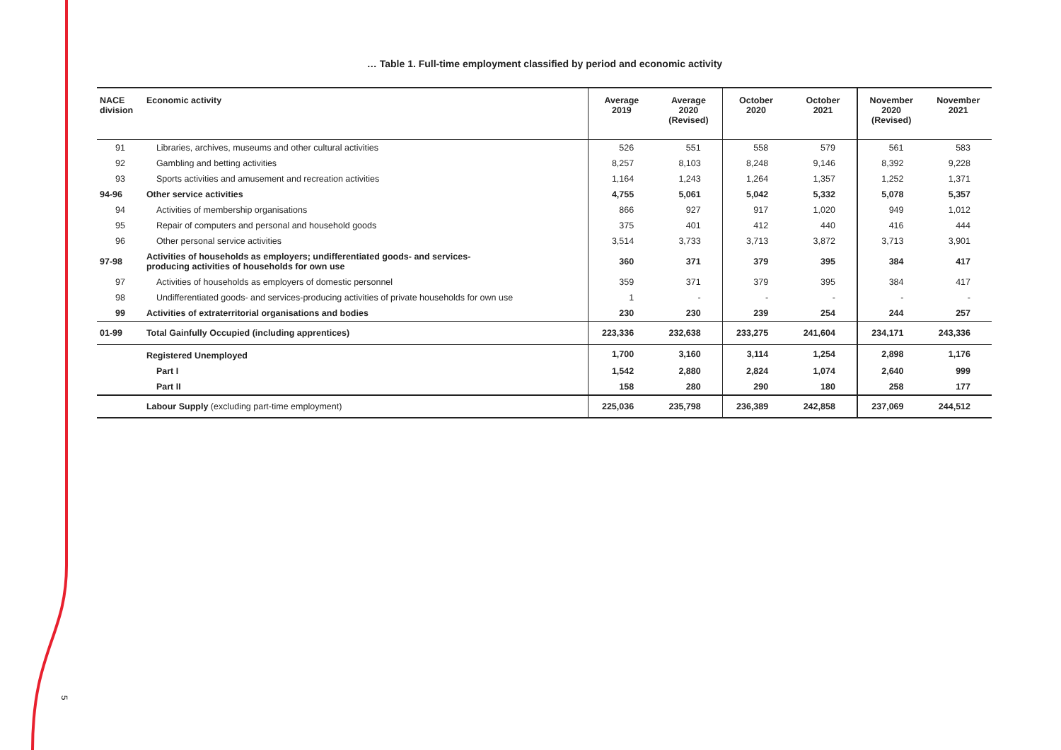… Table 1. Full-time employment classified by period and economic activity
| NACE division | Economic activity | Average 2019 | Average 2020 (Revised) | October 2020 | October 2021 | November 2020 (Revised) | November 2021 |
| --- | --- | --- | --- | --- | --- | --- | --- |
| 91 | Libraries, archives, museums and other cultural activities | 526 | 551 | 558 | 579 | 561 | 583 |
| 92 | Gambling and betting activities | 8,257 | 8,103 | 8,248 | 9,146 | 8,392 | 9,228 |
| 93 | Sports activities and amusement and recreation activities | 1,164 | 1,243 | 1,264 | 1,357 | 1,252 | 1,371 |
| 94-96 | Other service activities | 4,755 | 5,061 | 5,042 | 5,332 | 5,078 | 5,357 |
| 94 | Activities of membership organisations | 866 | 927 | 917 | 1,020 | 949 | 1,012 |
| 95 | Repair of computers and personal and household goods | 375 | 401 | 412 | 440 | 416 | 444 |
| 96 | Other personal service activities | 3,514 | 3,733 | 3,713 | 3,872 | 3,713 | 3,901 |
| 97-98 | Activities of households as employers; undifferentiated goods- and services- producing activities of households for own use | 360 | 371 | 379 | 395 | 384 | 417 |
| 97 | Activities of households as employers of domestic personnel | 359 | 371 | 379 | 395 | 384 | 417 |
| 98 | Undifferentiated goods- and services-producing activities of private households for own use | 1 | - | - | - | - | - |
| 99 | Activities of extraterritorial organisations and bodies | 230 | 230 | 239 | 254 | 244 | 257 |
| 01-99 | Total Gainfully Occupied (including apprentices) | 223,336 | 232,638 | 233,275 | 241,604 | 234,171 | 243,336 |
| | Registered Unemployed | 1,700 | 3,160 | 3,114 | 1,254 | 2,898 | 1,176 |
| | Part I | 1,542 | 2,880 | 2,824 | 1,074 | 2,640 | 999 |
| | Part II | 158 | 280 | 290 | 180 | 258 | 177 |
| | Labour Supply (excluding part-time employment) | 225,036 | 235,798 | 236,389 | 242,858 | 237,069 | 244,512 |
5